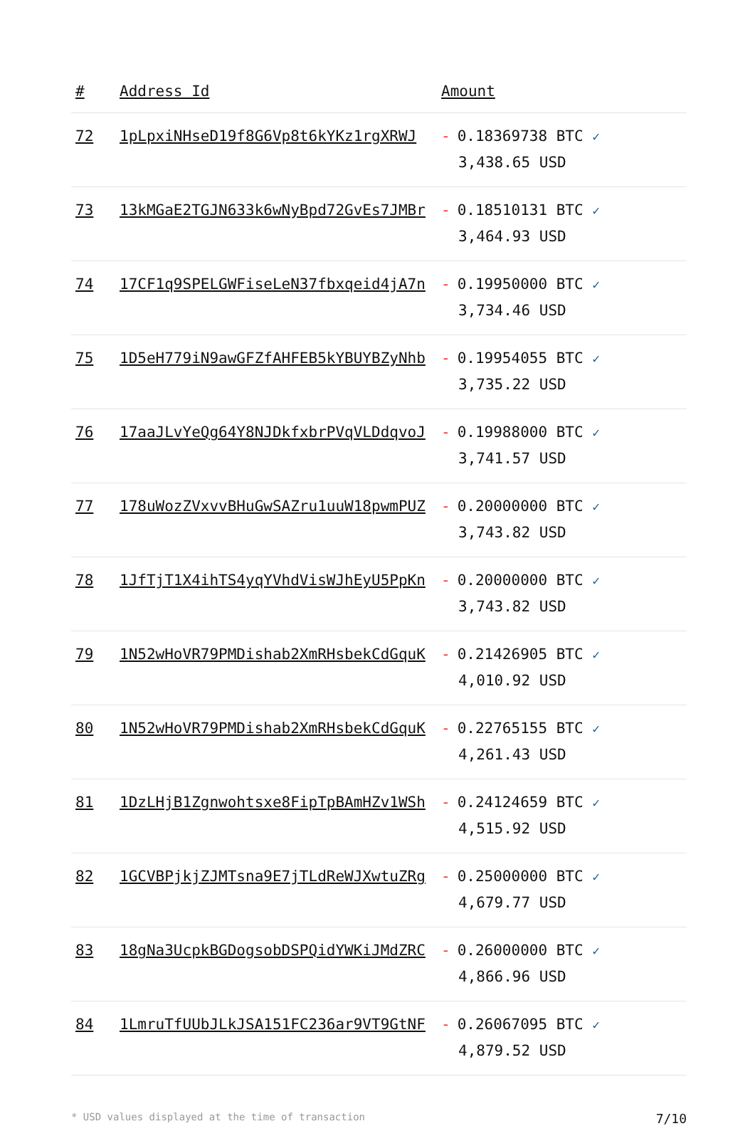| # | Address Id | Amount |
| --- | --- | --- |
| 72 | 1pLpxiNHseD19f8G6Vp8t6kYKz1rgXRWJ | - 0.18369738 BTC ✓ 3,438.65 USD |
| 73 | 13kMGaE2TGJN633k6wNyBpd72GvEs7JMBr | - 0.18510131 BTC ✓ 3,464.93 USD |
| 74 | 17CF1q9SPELGWFiseLeN37fbxqeid4jA7n | - 0.19950000 BTC ✓ 3,734.46 USD |
| 75 | 1D5eH779iN9awGFZfAHFEB5kYBUYBZyNhb | - 0.19954055 BTC ✓ 3,735.22 USD |
| 76 | 17aaJLvYeQg64Y8NJDkfxbrPVqVLDdqvoJ | - 0.19988000 BTC ✓ 3,741.57 USD |
| 77 | 178uWozZVxvvBHuGwSAZru1uuW18pwmPUZ | - 0.20000000 BTC ✓ 3,743.82 USD |
| 78 | 1JfTjT1X4ihTS4yqYVhdVisWJhEyU5PpKn | - 0.20000000 BTC ✓ 3,743.82 USD |
| 79 | 1N52wHoVR79PMDishab2XmRHsbekCdGquK | - 0.21426905 BTC ✓ 4,010.92 USD |
| 80 | 1N52wHoVR79PMDishab2XmRHsbekCdGquK | - 0.22765155 BTC ✓ 4,261.43 USD |
| 81 | 1DzLHjB1Zgnwohtsxe8FipTpBAmHZv1WSh | - 0.24124659 BTC ✓ 4,515.92 USD |
| 82 | 1GCVBPjkjZJMTsna9E7jTLdReWJXwtuZRg | - 0.25000000 BTC ✓ 4,679.77 USD |
| 83 | 18gNa3UcpkBGDogsobDSPQidYWKiJMdZRC | - 0.26000000 BTC ✓ 4,866.96 USD |
| 84 | 1LmruTfUUbJLkJSA151FC236ar9VT9GtNF | - 0.26067095 BTC ✓ 4,879.52 USD |
* USD values displayed at the time of transaction 7/10